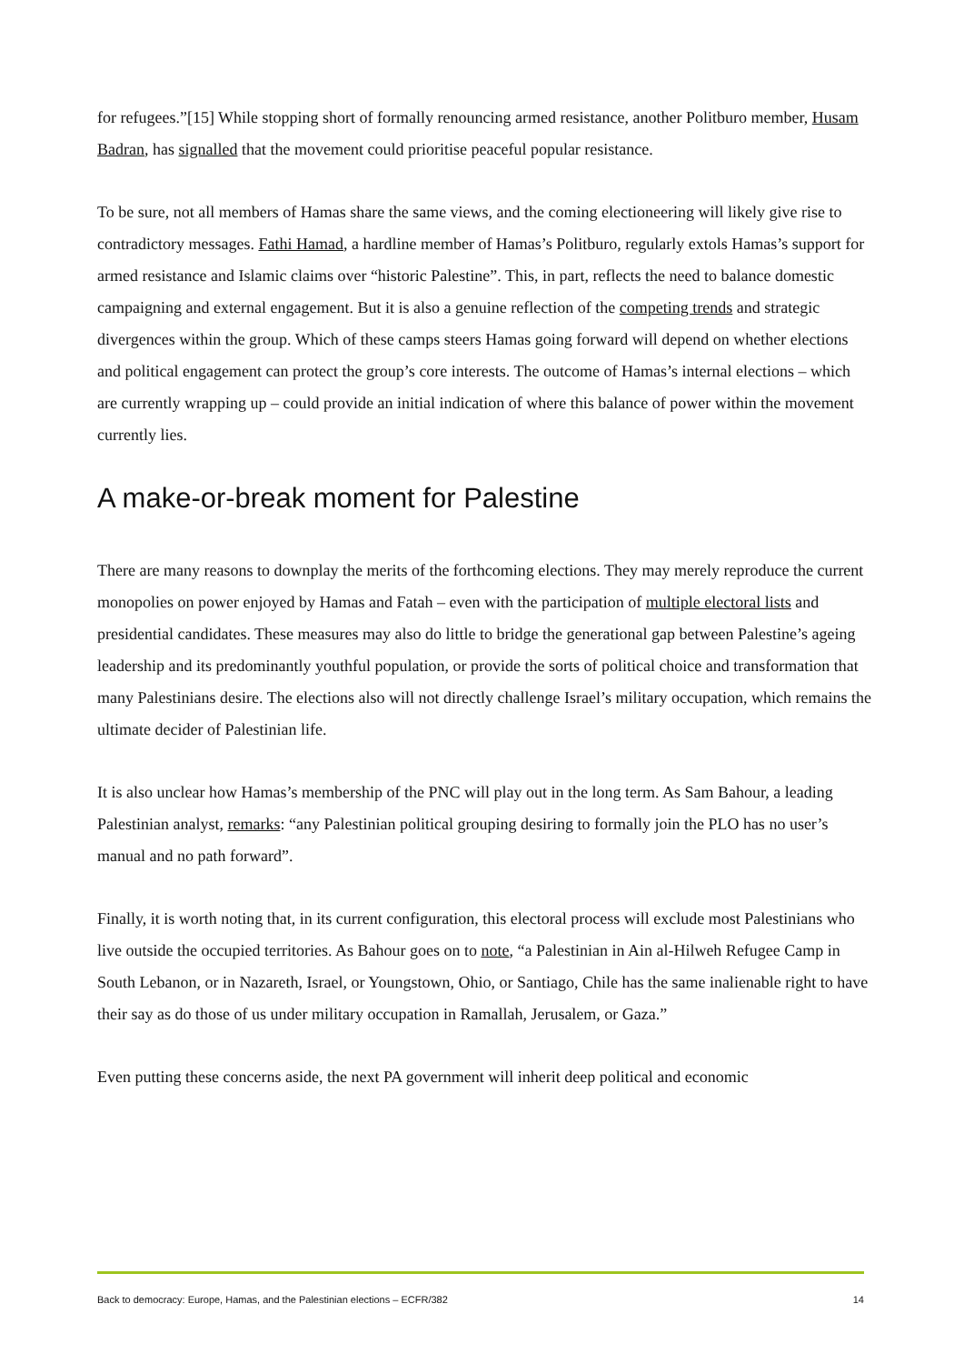for refugees.”[15] While stopping short of formally renouncing armed resistance, another Politburo member, Husam Badran, has signalled that the movement could prioritise peaceful popular resistance.
To be sure, not all members of Hamas share the same views, and the coming electioneering will likely give rise to contradictory messages. Fathi Hamad, a hardline member of Hamas’s Politburo, regularly extols Hamas’s support for armed resistance and Islamic claims over “historic Palestine”. This, in part, reflects the need to balance domestic campaigning and external engagement. But it is also a genuine reflection of the competing trends and strategic divergences within the group. Which of these camps steers Hamas going forward will depend on whether elections and political engagement can protect the group’s core interests. The outcome of Hamas’s internal elections – which are currently wrapping up – could provide an initial indication of where this balance of power within the movement currently lies.
A make-or-break moment for Palestine
There are many reasons to downplay the merits of the forthcoming elections. They may merely reproduce the current monopolies on power enjoyed by Hamas and Fatah – even with the participation of multiple electoral lists and presidential candidates. These measures may also do little to bridge the generational gap between Palestine’s ageing leadership and its predominantly youthful population, or provide the sorts of political choice and transformation that many Palestinians desire. The elections also will not directly challenge Israel’s military occupation, which remains the ultimate decider of Palestinian life.
It is also unclear how Hamas’s membership of the PNC will play out in the long term. As Sam Bahour, a leading Palestinian analyst, remarks: “any Palestinian political grouping desiring to formally join the PLO has no user’s manual and no path forward”.
Finally, it is worth noting that, in its current configuration, this electoral process will exclude most Palestinians who live outside the occupied territories. As Bahour goes on to note, “a Palestinian in Ain al-Hilweh Refugee Camp in South Lebanon, or in Nazareth, Israel, or Youngstown, Ohio, or Santiago, Chile has the same inalienable right to have their say as do those of us under military occupation in Ramallah, Jerusalem, or Gaza.”
Even putting these concerns aside, the next PA government will inherit deep political and economic
Back to democracy: Europe, Hamas, and the Palestinian elections – ECFR/382 14